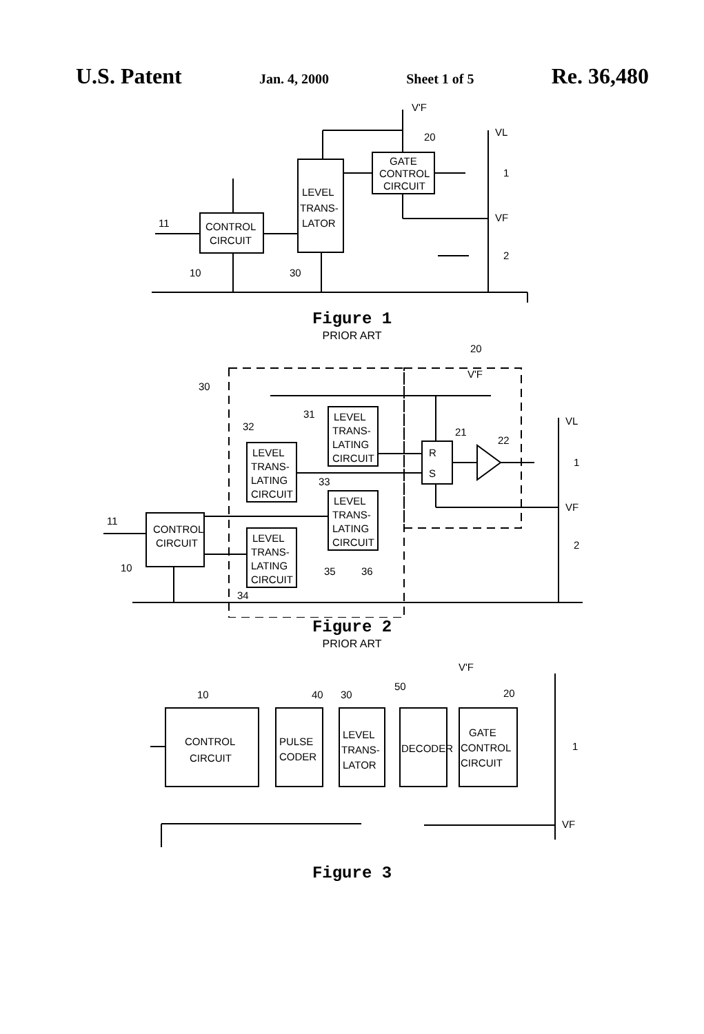U.S. Patent Jan. 4, 2000 Sheet 1 of 5 Re. 36,480
CONTROL
CIRCUIT
LEVEL
TRANS-
LATOR
GATE
CONTROL
CIRCUIT
11
10
30
V'F
20
VL
1
VF
2
Figure 1
PRIOR ART
CONTROL
CIRCUIT
LEVEL
TRANS-
LATING
CIRCUIT
LEVEL
TRANS-
LATING
CIRCUIT
LEVEL
TRANS-
LATING
CIRCUIT
LEVEL
TRANS-
LATING
CIRCUIT
R
S
11
10
30
20
V'F
31
32
33
34
35
36
21
22
VL
1
VF
2
Figure 2
PRIOR ART
CONTROL
CIRCUIT
PULSE
CODER
LEVEL
TRANS-
LATOR
DECODER
GATE
CONTROL
CIRCUIT
10
40
30
50
V'F
20
1
VF
Figure 3